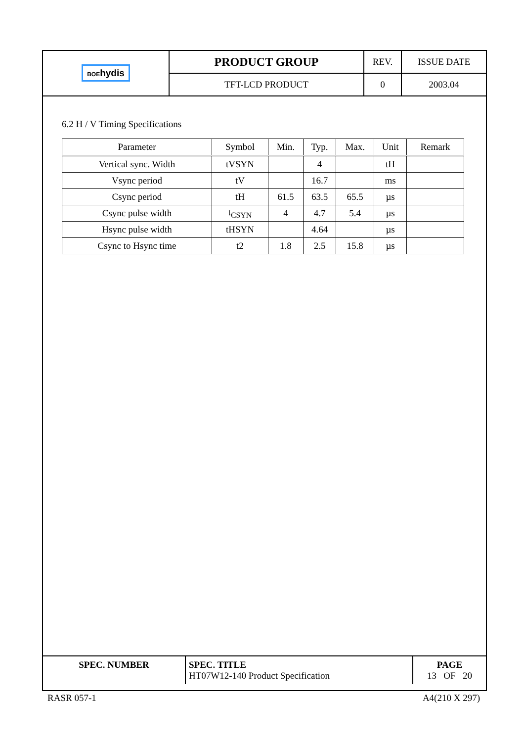| BOE hydis | PRODUCT GROUP | REV. | ISSUE DATE |
| | TFT-LCD PRODUCT | 0 | 2003.04 |
6.2 H / V Timing Specifications
| Parameter | Symbol | Min. | Typ. | Max. | Unit | Remark |
| --- | --- | --- | --- | --- | --- | --- |
| Vertical sync. Width | tVSYN | | 4 | | tH | |
| Vsync period | tV | | 16.7 | | ms | |
| Csync period | tH | 61.5 | 63.5 | 65.5 | µs | |
| Csync pulse width | t<sub>CSYN</sub> | 4 | 4.7 | 5.4 | µs | |
| Hsync pulse width | tHSYN | | 4.64 | | µs | |
| Csync to Hsync time | t2 | 1.8 | 2.5 | 15.8 | µs | |
| SPEC. NUMBER | SPEC. TITLE HT07W12-140 Product Specification | PAGE 13 OF 20 |
RASR 057-1 A4(210 X 297)